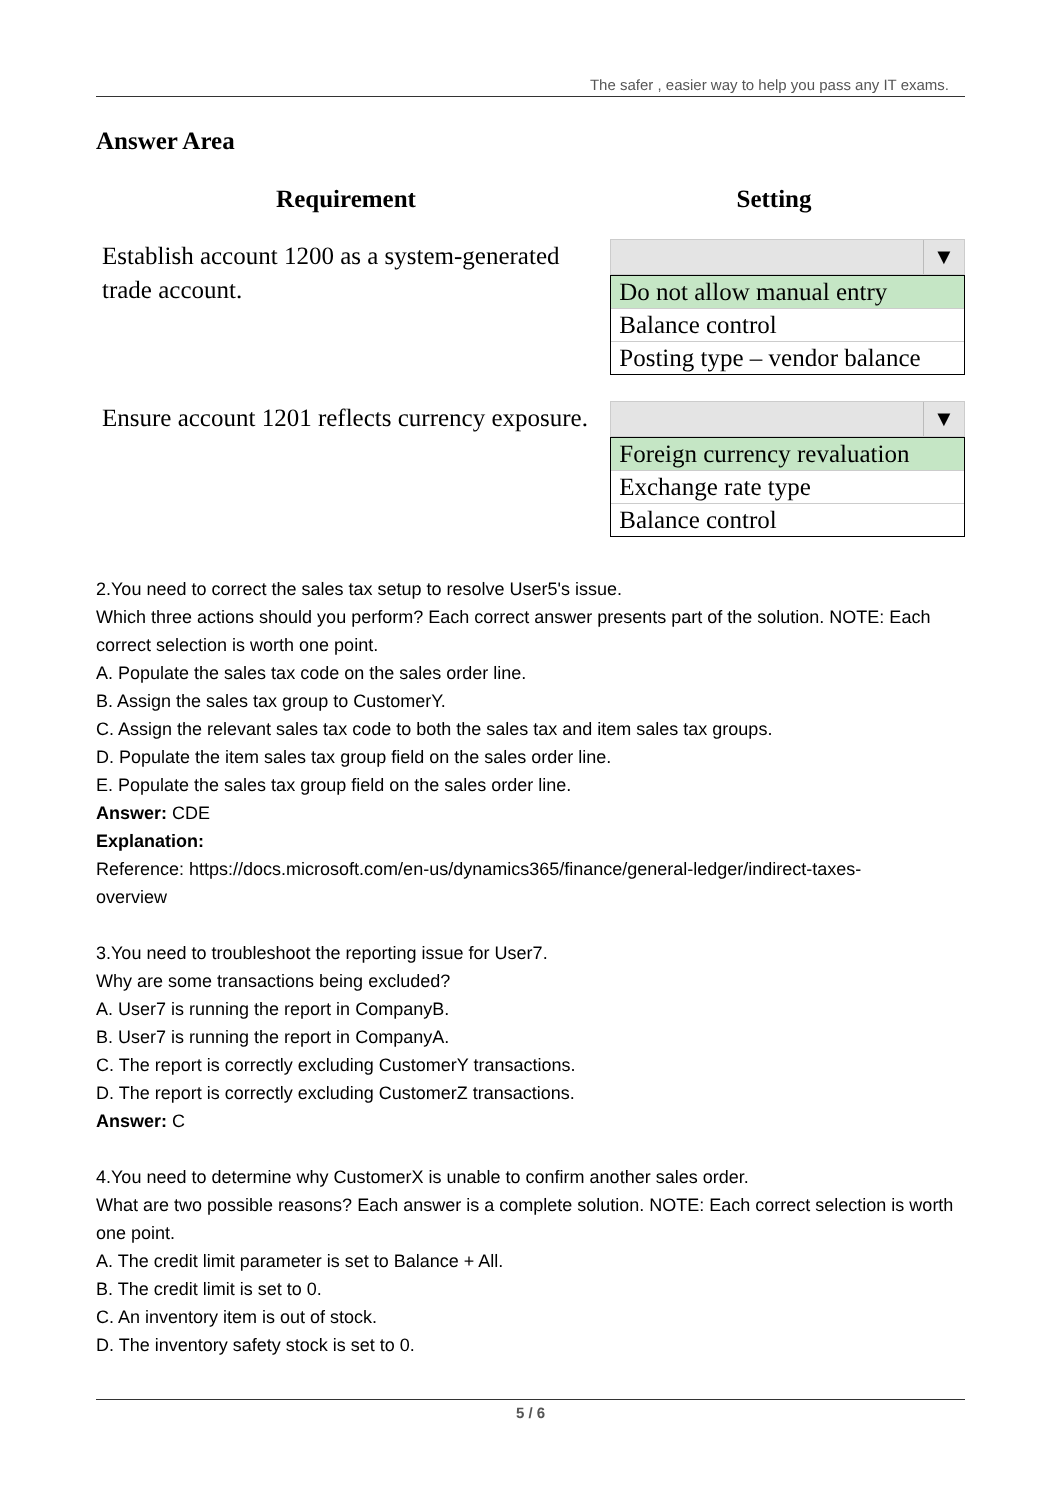The safer , easier way to help you pass any IT exams.
Answer Area
Requirement Setting
Establish account 1200 as a system-generated trade account.
▼
Do not allow manual entry
Balance control
Posting type – vendor balance
Ensure account 1201 reflects currency exposure.
▼
Foreign currency revaluation
Exchange rate type
Balance control
2.You need to correct the sales tax setup to resolve User5's issue.
Which three actions should you perform? Each correct answer presents part of the solution. NOTE: Each correct selection is worth one point.
A. Populate the sales tax code on the sales order line.
B. Assign the sales tax group to CustomerY.
C. Assign the relevant sales tax code to both the sales tax and item sales tax groups.
D. Populate the item sales tax group field on the sales order line.
E. Populate the sales tax group field on the sales order line.
Answer: CDE
Explanation:
Reference: https://docs.microsoft.com/en-us/dynamics365/finance/general-ledger/indirect-taxes-
overview
3.You need to troubleshoot the reporting issue for User7.
Why are some transactions being excluded?
A. User7 is running the report in CompanyB.
B. User7 is running the report in CompanyA.
C. The report is correctly excluding CustomerY transactions.
D. The report is correctly excluding CustomerZ transactions.
Answer: C
4.You need to determine why CustomerX is unable to confirm another sales order.
What are two possible reasons? Each answer is a complete solution. NOTE: Each correct selection is worth one point.
A. The credit limit parameter is set to Balance + All.
B. The credit limit is set to 0.
C. An inventory item is out of stock.
D. The inventory safety stock is set to 0.
5 / 6